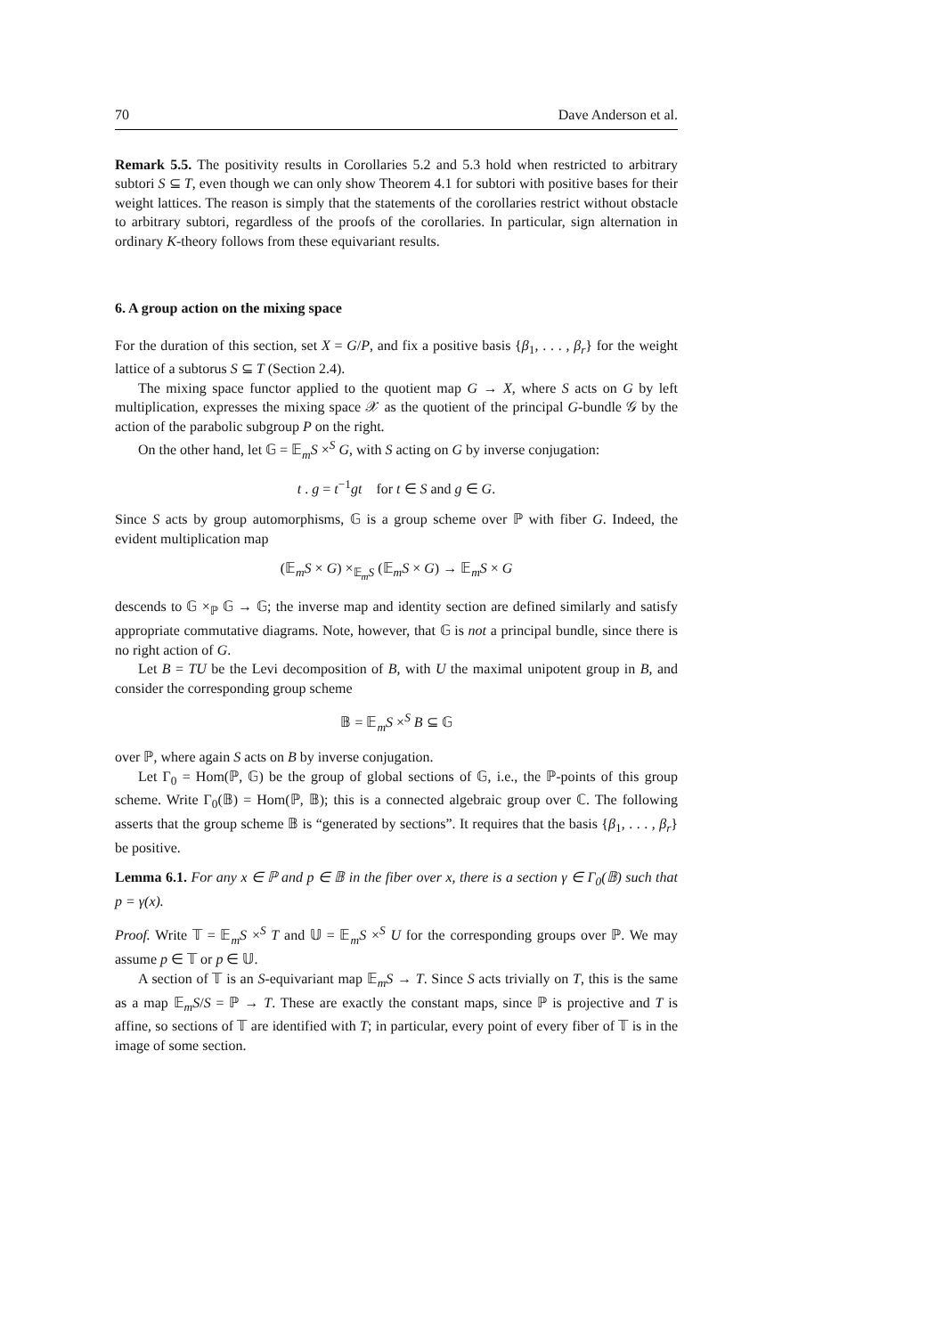70 Dave Anderson et al.
Remark 5.5. The positivity results in Corollaries 5.2 and 5.3 hold when restricted to arbitrary subtori S ⊆ T, even though we can only show Theorem 4.1 for subtori with positive bases for their weight lattices. The reason is simply that the statements of the corollaries restrict without obstacle to arbitrary subtori, regardless of the proofs of the corollaries. In particular, sign alternation in ordinary K-theory follows from these equivariant results.
6. A group action on the mixing space
For the duration of this section, set X = G/P, and fix a positive basis {β<sub>1</sub>, . . . , β<sub>r</sub>} for the weight lattice of a subtorus S ⊆ T (Section 2.4).
The mixing space functor applied to the quotient map G → X, where S acts on G by left multiplication, expresses the mixing space 𝒳 as the quotient of the principal G-bundle 𝒢 by the action of the parabolic subgroup P on the right.
On the other hand, let 𝔾 = 𝔼<sub>m</sub>S ×<sup>S</sup> G, with S acting on G by inverse conjugation:
t . g = t<sup>−1</sup>gt for t ∈ S and g ∈ G.
Since S acts by group automorphisms, 𝔾 is a group scheme over ℙ with fiber G. Indeed, the evident multiplication map
(𝔼<sub>m</sub>S × G) ×<sub>𝔼<sub>m</sub>S</sub> (𝔼<sub>m</sub>S × G) → 𝔼<sub>m</sub>S × G
descends to 𝔾 ×<sub>ℙ</sub> 𝔾 → 𝔾; the inverse map and identity section are defined similarly and satisfy appropriate commutative diagrams. Note, however, that 𝔾 is not a principal bundle, since there is no right action of G.
Let B = TU be the Levi decomposition of B, with U the maximal unipotent group in B, and consider the corresponding group scheme
𝔹 = 𝔼<sub>m</sub>S ×<sup>S</sup> B ⊆ 𝔾
over ℙ, where again S acts on B by inverse conjugation.
Let Γ<sub>0</sub> = Hom(ℙ, 𝔾) be the group of global sections of 𝔾, i.e., the ℙ-points of this group scheme. Write Γ<sub>0</sub>(𝔹) = Hom(ℙ, 𝔹); this is a connected algebraic group over ℂ. The following asserts that the group scheme 𝔹 is “generated by sections”. It requires that the basis {β<sub>1</sub>, . . . , β<sub>r</sub>} be positive.
Lemma 6.1. For any x ∈ ℙ and p ∈ 𝔹 in the fiber over x, there is a section γ ∈ Γ<sub>0</sub>(𝔹) such that p = γ(x).
Proof. Write 𝕋 = 𝔼<sub>m</sub>S ×<sup>S</sup> T and 𝕌 = 𝔼<sub>m</sub>S ×<sup>S</sup> U for the corresponding groups over ℙ. We may assume p ∈ 𝕋 or p ∈ 𝕌.
A section of 𝕋 is an S-equivariant map 𝔼<sub>m</sub>S → T. Since S acts trivially on T, this is the same as a map 𝔼<sub>m</sub>S/S = ℙ → T. These are exactly the constant maps, since ℙ is projective and T is affine, so sections of 𝕋 are identified with T; in particular, every point of every fiber of 𝕋 is in the image of some section.